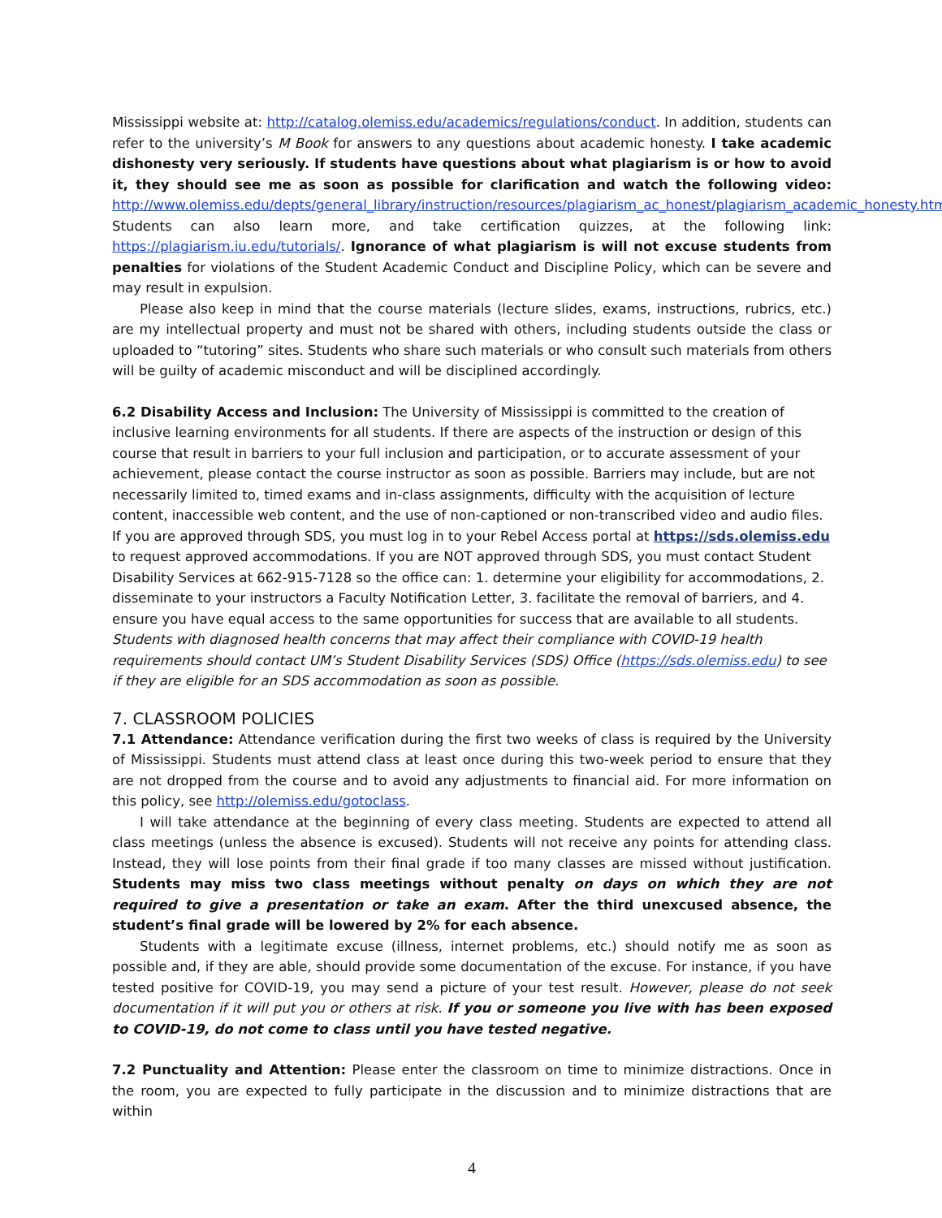Mississippi website at: http://catalog.olemiss.edu/academics/regulations/conduct. In addition, students can refer to the university’s M Book for answers to any questions about academic honesty. I take academic dishonesty very seriously. If students have questions about what plagiarism is or how to avoid it, they should see me as soon as possible for clarification and watch the following video: http://www.olemiss.edu/depts/general_library/instruction/resources/plagiarism_ac_honest/plagiarism_academic_honesty.html. Students can also learn more, and take certification quizzes, at the following link: https://plagiarism.iu.edu/tutorials/. Ignorance of what plagiarism is will not excuse students from penalties for violations of the Student Academic Conduct and Discipline Policy, which can be severe and may result in expulsion.
Please also keep in mind that the course materials (lecture slides, exams, instructions, rubrics, etc.) are my intellectual property and must not be shared with others, including students outside the class or uploaded to “tutoring” sites. Students who share such materials or who consult such materials from others will be guilty of academic misconduct and will be disciplined accordingly.
6.2 Disability Access and Inclusion: The University of Mississippi is committed to the creation of inclusive learning environments for all students. If there are aspects of the instruction or design of this course that result in barriers to your full inclusion and participation, or to accurate assessment of your achievement, please contact the course instructor as soon as possible. Barriers may include, but are not necessarily limited to, timed exams and in-class assignments, difficulty with the acquisition of lecture content, inaccessible web content, and the use of non-captioned or non-transcribed video and audio files. If you are approved through SDS, you must log in to your Rebel Access portal at https://sds.olemiss.edu to request approved accommodations. If you are NOT approved through SDS, you must contact Student Disability Services at 662-915-7128 so the office can: 1. determine your eligibility for accommodations, 2. disseminate to your instructors a Faculty Notification Letter, 3. facilitate the removal of barriers, and 4. ensure you have equal access to the same opportunities for success that are available to all students. Students with diagnosed health concerns that may affect their compliance with COVID-19 health requirements should contact UM’s Student Disability Services (SDS) Office (https://sds.olemiss.edu) to see if they are eligible for an SDS accommodation as soon as possible.
7. CLASSROOM POLICIES
7.1 Attendance: Attendance verification during the first two weeks of class is required by the University of Mississippi. Students must attend class at least once during this two-week period to ensure that they are not dropped from the course and to avoid any adjustments to financial aid. For more information on this policy, see http://olemiss.edu/gotoclass.
I will take attendance at the beginning of every class meeting. Students are expected to attend all class meetings (unless the absence is excused). Students will not receive any points for attending class. Instead, they will lose points from their final grade if too many classes are missed without justification. Students may miss two class meetings without penalty on days on which they are not required to give a presentation or take an exam. After the third unexcused absence, the student’s final grade will be lowered by 2% for each absence.
Students with a legitimate excuse (illness, internet problems, etc.) should notify me as soon as possible and, if they are able, should provide some documentation of the excuse. For instance, if you have tested positive for COVID-19, you may send a picture of your test result. However, please do not seek documentation if it will put you or others at risk. If you or someone you live with has been exposed to COVID-19, do not come to class until you have tested negative.
7.2 Punctuality and Attention: Please enter the classroom on time to minimize distractions. Once in the room, you are expected to fully participate in the discussion and to minimize distractions that are within
4